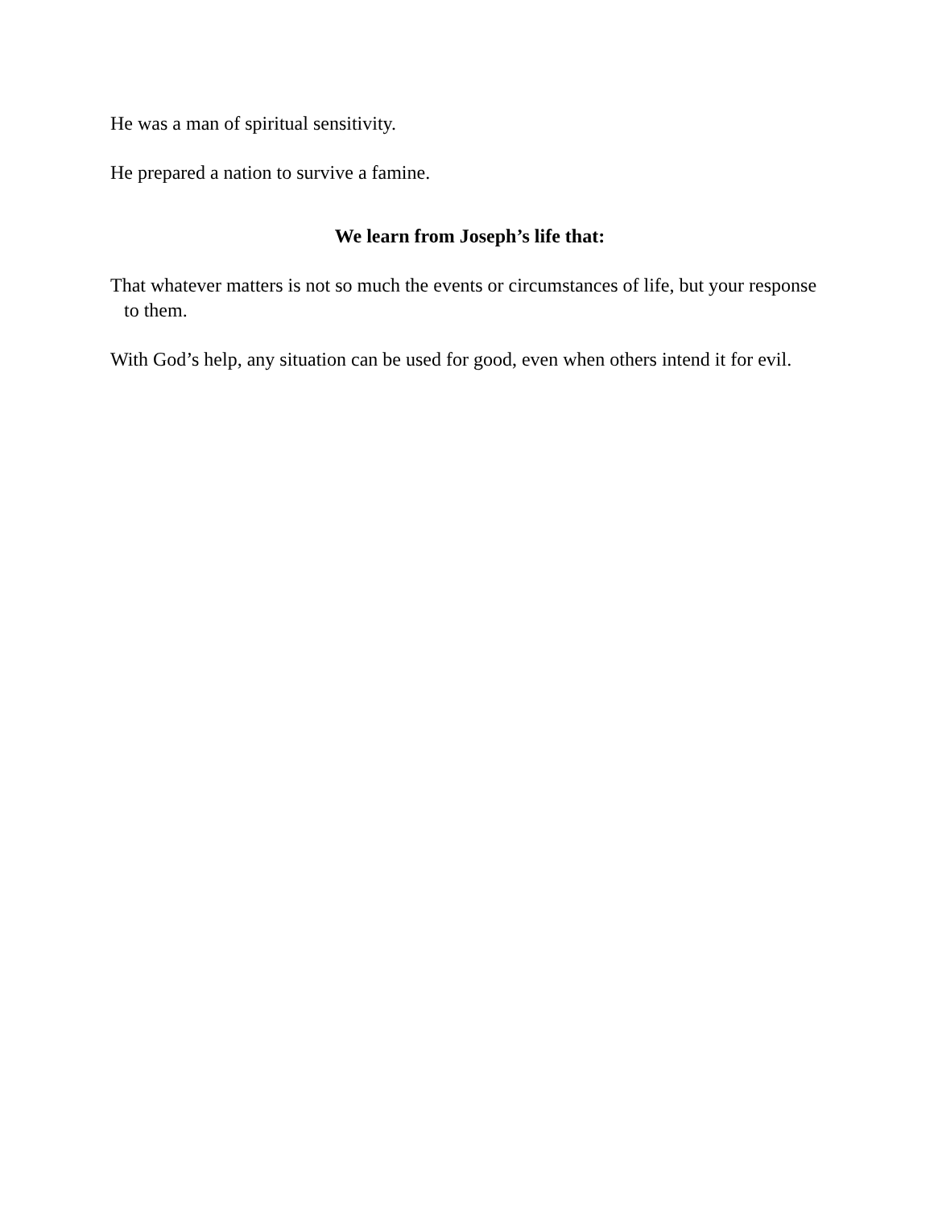He was a man of spiritual sensitivity.
He prepared a nation to survive a famine.
We learn from Joseph’s life that:
That whatever matters is not so much the events or circumstances of life, but your response to them.
With God’s help, any situation can be used for good, even when others intend it for evil.